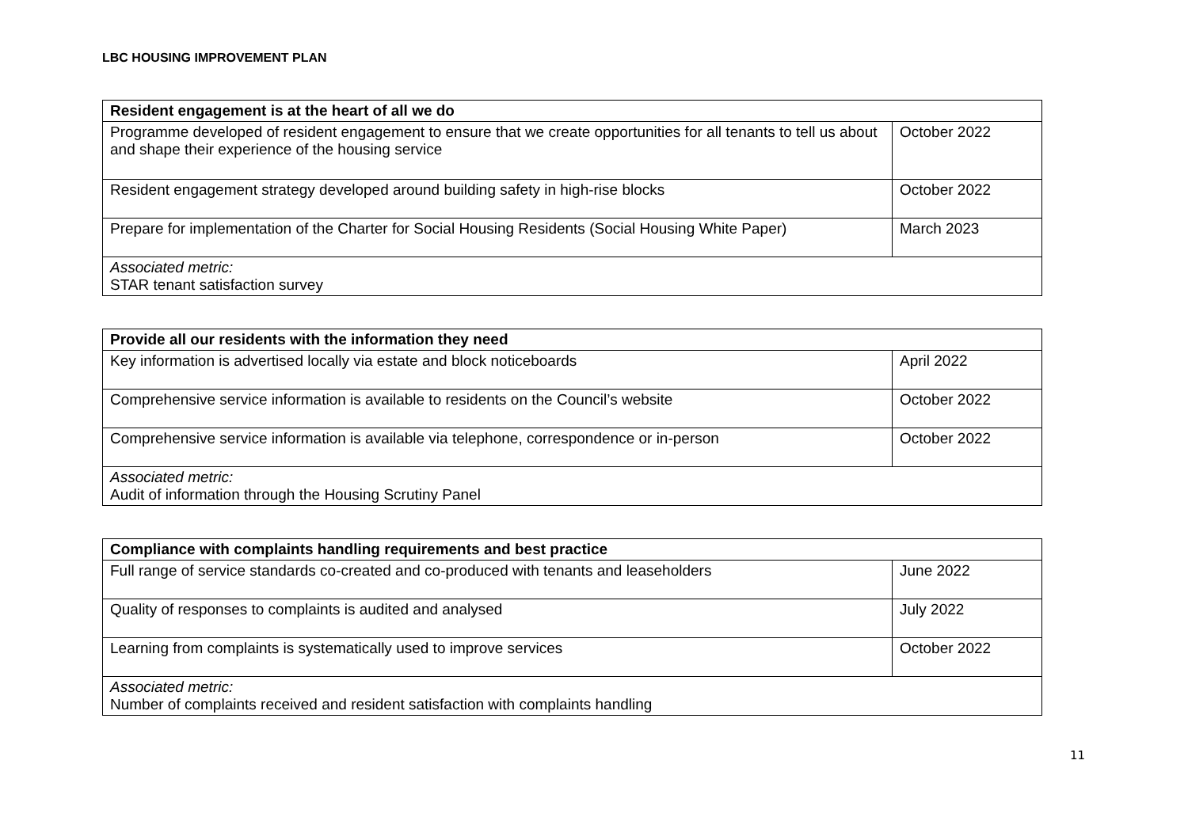LBC HOUSING IMPROVEMENT PLAN
| Resident engagement is at the heart of all we do | |
| --- | --- |
| Programme developed of resident engagement to ensure that we create opportunities for all tenants to tell us about and shape their experience of the housing service | October 2022 |
| Resident engagement strategy developed around building safety in high-rise blocks | October 2022 |
| Prepare for implementation of the Charter for Social Housing Residents (Social Housing White Paper) | March 2023 |
| Associated metric: STAR tenant satisfaction survey | |
| Provide all our residents with the information they need | |
| --- | --- |
| Key information is advertised locally via estate and block noticeboards | April 2022 |
| Comprehensive service information is available to residents on the Council’s website | October 2022 |
| Comprehensive service information is available via telephone, correspondence or in-person | October 2022 |
| Associated metric: Audit of information through the Housing Scrutiny Panel | |
| Compliance with complaints handling requirements and best practice | |
| --- | --- |
| Full range of service standards co-created and co-produced with tenants and leaseholders | June 2022 |
| Quality of responses to complaints is audited and analysed | July 2022 |
| Learning from complaints is systematically used to improve services | October 2022 |
| Associated metric: Number of complaints received and resident satisfaction with complaints handling | |
11